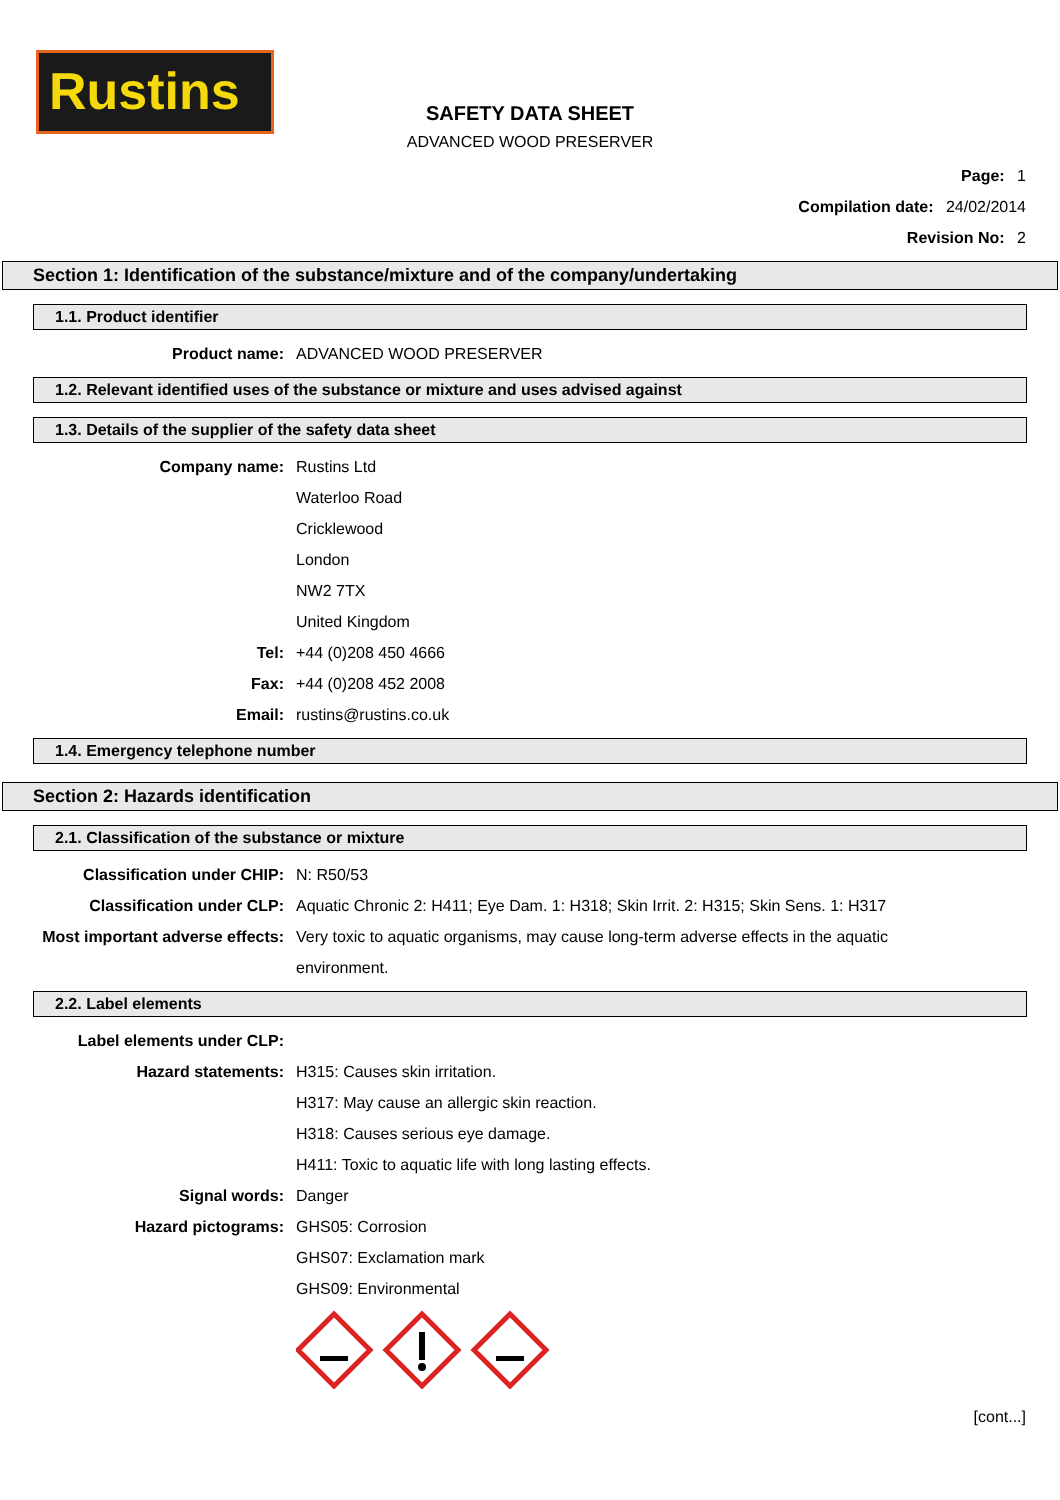Rustins
SAFETY DATA SHEET
ADVANCED WOOD PRESERVER
Page: 1
Compilation date: 24/02/2014
Revision No: 2
Section 1: Identification of the substance/mixture and of the company/undertaking
1.1. Product identifier
Product name: ADVANCED WOOD PRESERVER
1.2. Relevant identified uses of the substance or mixture and uses advised against
1.3. Details of the supplier of the safety data sheet
Company name: Rustins Ltd
Waterloo Road
Cricklewood
London
NW2 7TX
United Kingdom
Tel: +44 (0)208 450 4666
Fax: +44 (0)208 452 2008
Email: rustins@rustins.co.uk
1.4. Emergency telephone number
Section 2: Hazards identification
2.1. Classification of the substance or mixture
Classification under CHIP: N: R50/53
Classification under CLP: Aquatic Chronic 2: H411; Eye Dam. 1: H318; Skin Irrit. 2: H315; Skin Sens. 1: H317
Most important adverse effects:
Very toxic to aquatic organisms, may cause long-term adverse effects in the aquatic environment.
2.2. Label elements
Label elements under CLP:
Hazard statements: H315: Causes skin irritation.
H317: May cause an allergic skin reaction.
H318: Causes serious eye damage.
H411: Toxic to aquatic life with long lasting effects.
Signal words: Danger
Hazard pictograms: GHS05: Corrosion
GHS07: Exclamation mark
GHS09: Environmental
[cont...]